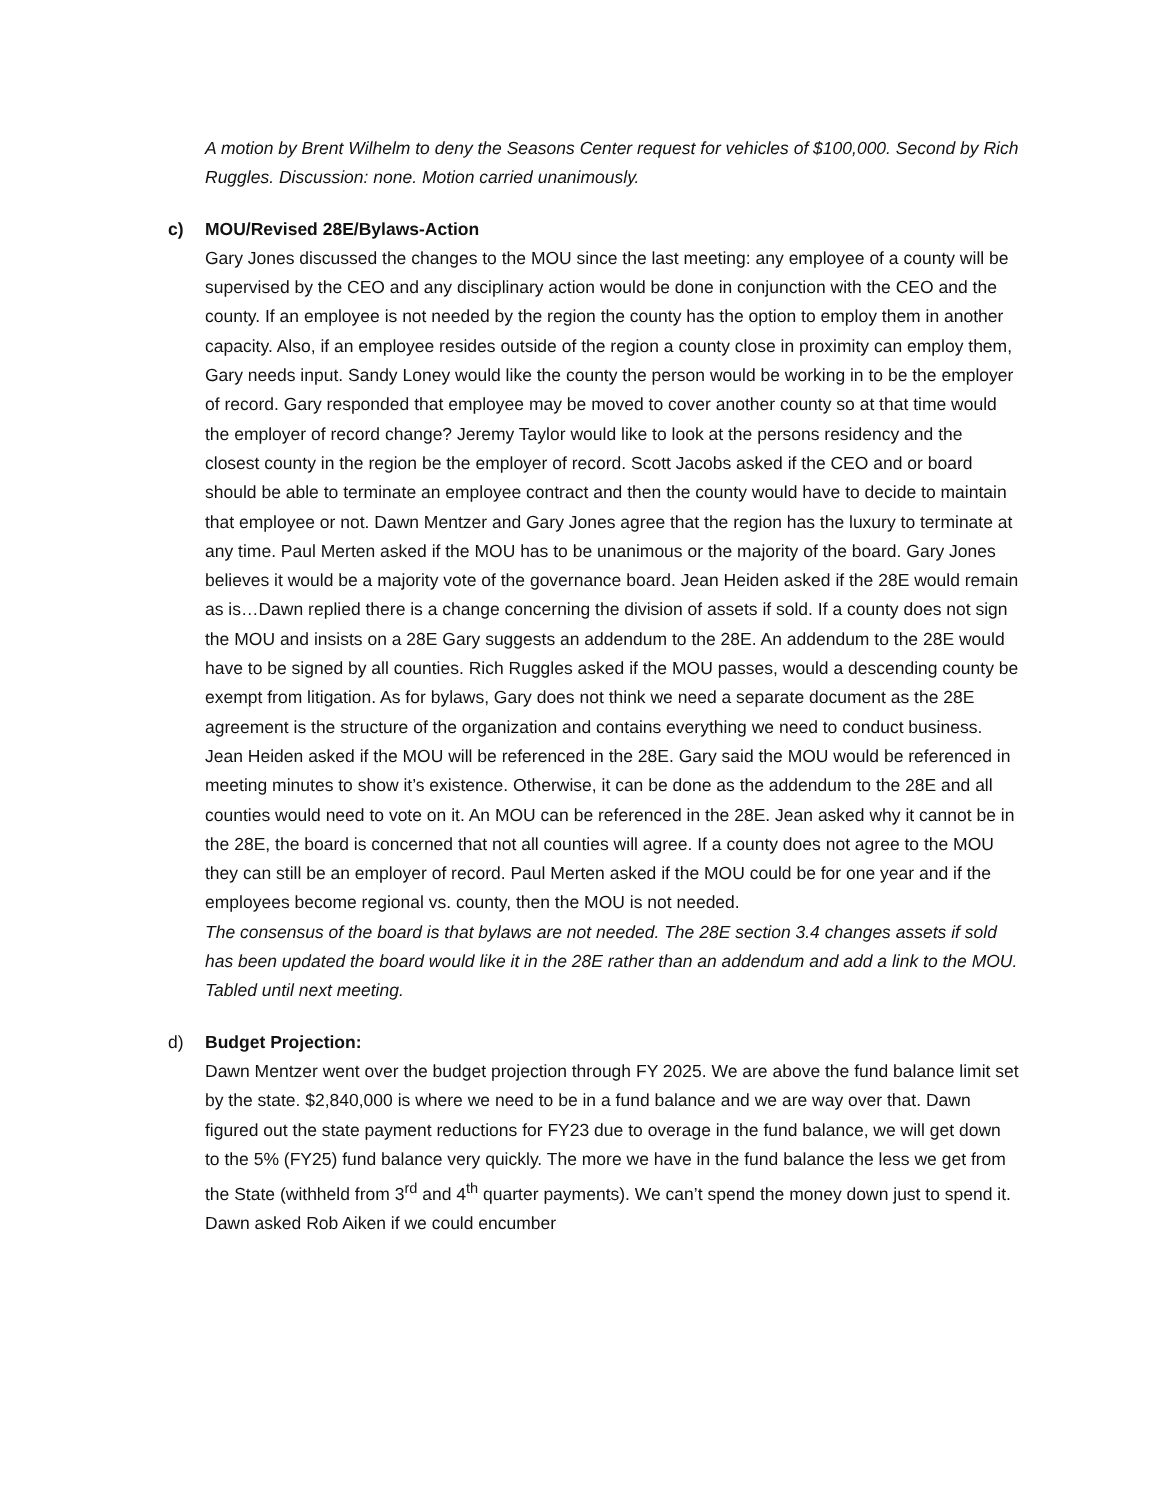A motion by Brent Wilhelm to deny the Seasons Center request for vehicles of $100,000. Second by Rich Ruggles. Discussion: none. Motion carried unanimously.
c) MOU/Revised 28E/Bylaws-Action
Gary Jones discussed the changes to the MOU since the last meeting: any employee of a county will be supervised by the CEO and any disciplinary action would be done in conjunction with the CEO and the county. If an employee is not needed by the region the county has the option to employ them in another capacity. Also, if an employee resides outside of the region a county close in proximity can employ them, Gary needs input. Sandy Loney would like the county the person would be working in to be the employer of record. Gary responded that employee may be moved to cover another county so at that time would the employer of record change? Jeremy Taylor would like to look at the persons residency and the closest county in the region be the employer of record. Scott Jacobs asked if the CEO and or board should be able to terminate an employee contract and then the county would have to decide to maintain that employee or not. Dawn Mentzer and Gary Jones agree that the region has the luxury to terminate at any time. Paul Merten asked if the MOU has to be unanimous or the majority of the board. Gary Jones believes it would be a majority vote of the governance board. Jean Heiden asked if the 28E would remain as is…Dawn replied there is a change concerning the division of assets if sold. If a county does not sign the MOU and insists on a 28E Gary suggests an addendum to the 28E. An addendum to the 28E would have to be signed by all counties. Rich Ruggles asked if the MOU passes, would a descending county be exempt from litigation. As for bylaws, Gary does not think we need a separate document as the 28E agreement is the structure of the organization and contains everything we need to conduct business.
Jean Heiden asked if the MOU will be referenced in the 28E. Gary said the MOU would be referenced in meeting minutes to show it’s existence. Otherwise, it can be done as the addendum to the 28E and all counties would need to vote on it. An MOU can be referenced in the 28E. Jean asked why it cannot be in the 28E, the board is concerned that not all counties will agree. If a county does not agree to the MOU they can still be an employer of record. Paul Merten asked if the MOU could be for one year and if the employees become regional vs. county, then the MOU is not needed.
The consensus of the board is that bylaws are not needed. The 28E section 3.4 changes assets if sold has been updated the board would like it in the 28E rather than an addendum and add a link to the MOU.
Tabled until next meeting.
d) Budget Projection:
Dawn Mentzer went over the budget projection through FY 2025. We are above the fund balance limit set by the state. $2,840,000 is where we need to be in a fund balance and we are way over that. Dawn figured out the state payment reductions for FY23 due to overage in the fund balance, we will get down to the 5% (FY25) fund balance very quickly. The more we have in the fund balance the less we get from the State (withheld from 3<sup>rd</sup> and 4<sup>th</sup> quarter payments). We can’t spend the money down just to spend it. Dawn asked Rob Aiken if we could encumber